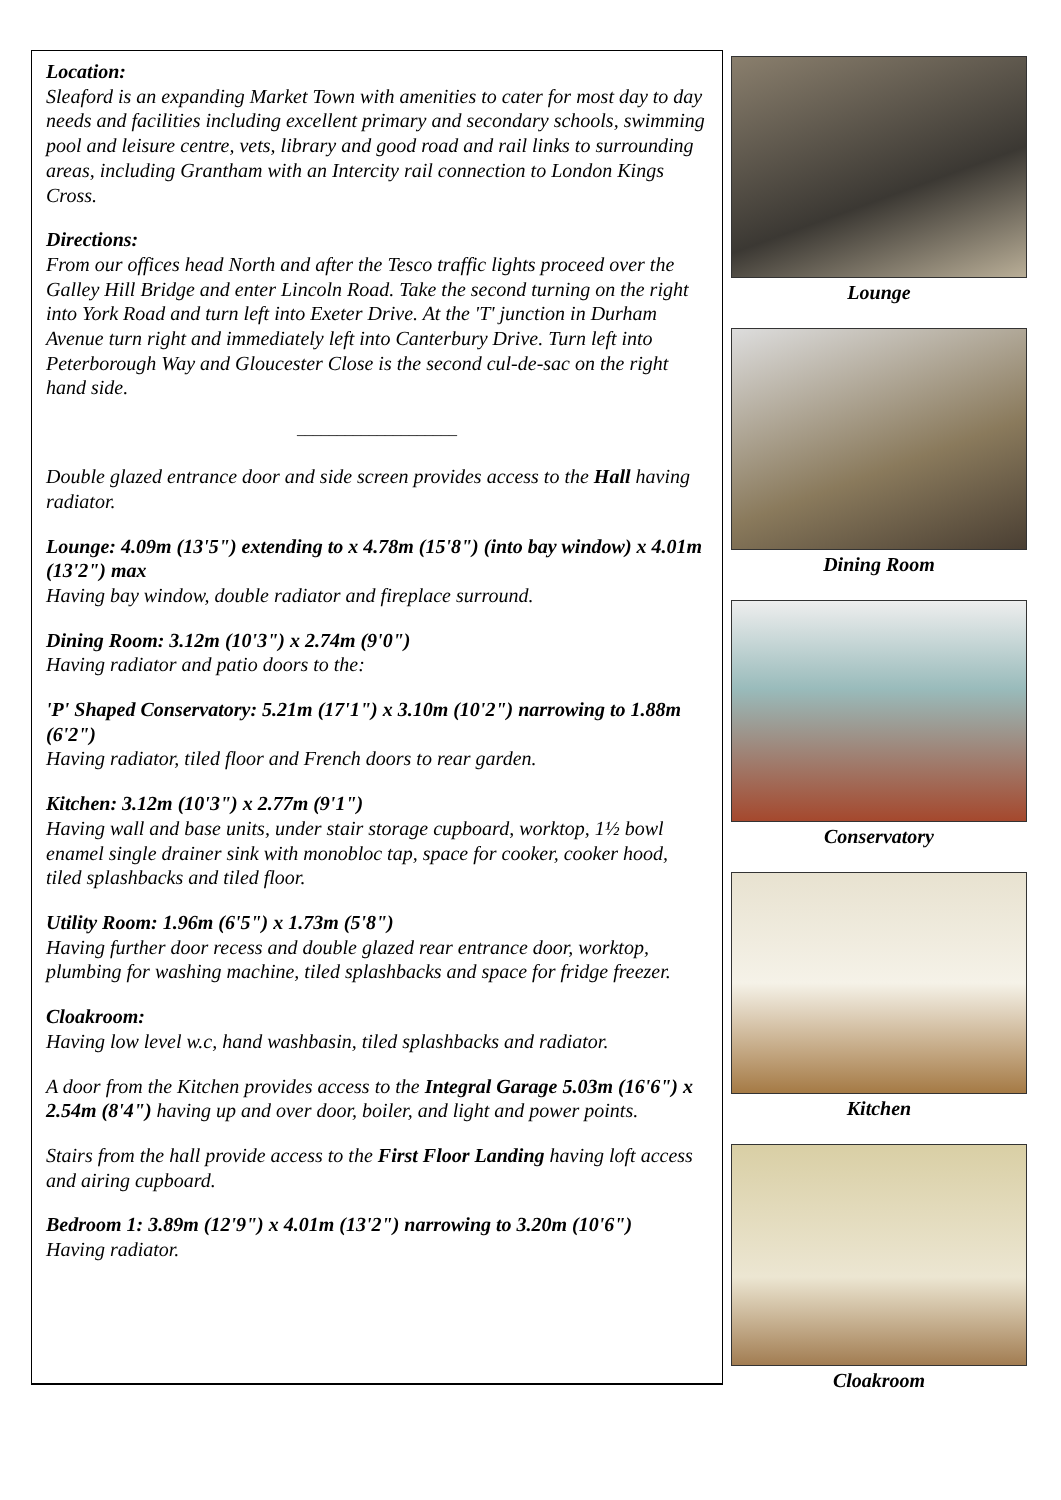Location:
Sleaford is an expanding Market Town with amenities to cater for most day to day needs and facilities including excellent primary and secondary schools, swimming pool and leisure centre, vets, library and good road and rail links to surrounding areas, including Grantham with an Intercity rail connection to London Kings Cross.
Directions:
From our offices head North and after the Tesco traffic lights proceed over the Galley Hill Bridge and enter Lincoln Road. Take the second turning on the right into York Road and turn left into Exeter Drive. At the 'T' junction in Durham Avenue turn right and immediately left into Canterbury Drive. Turn left into Peterborough Way and Gloucester Close is the second cul-de-sac on the right hand side.
____________________
Double glazed entrance door and side screen provides access to the Hall having radiator.
Lounge: 4.09m (13'5") extending to x 4.78m (15'8") (into bay window) x 4.01m (13'2") max
Having bay window, double radiator and fireplace surround.
Dining Room: 3.12m (10'3") x 2.74m (9'0")
Having radiator and patio doors to the:
'P' Shaped Conservatory: 5.21m (17'1") x 3.10m (10'2") narrowing to 1.88m (6'2")
Having radiator, tiled floor and French doors to rear garden.
Kitchen: 3.12m (10'3") x 2.77m (9'1")
Having wall and base units, under stair storage cupboard, worktop, 1½ bowl enamel single drainer sink with monobloc tap, space for cooker, cooker hood, tiled splashbacks and tiled floor.
Utility Room: 1.96m (6'5") x 1.73m (5'8")
Having further door recess and double glazed rear entrance door, worktop, plumbing for washing machine, tiled splashbacks and space for fridge freezer.
Cloakroom:
Having low level w.c, hand washbasin, tiled splashbacks and radiator.
A door from the Kitchen provides access to the Integral Garage 5.03m (16'6") x 2.54m (8'4") having up and over door, boiler, and light and power points.
Stairs from the hall provide access to the First Floor Landing having loft access and airing cupboard.
Bedroom 1: 3.89m (12'9") x 4.01m (13'2") narrowing to 3.20m (10'6")
Having radiator.
Lounge
Dining Room
Conservatory
Kitchen
Cloakroom